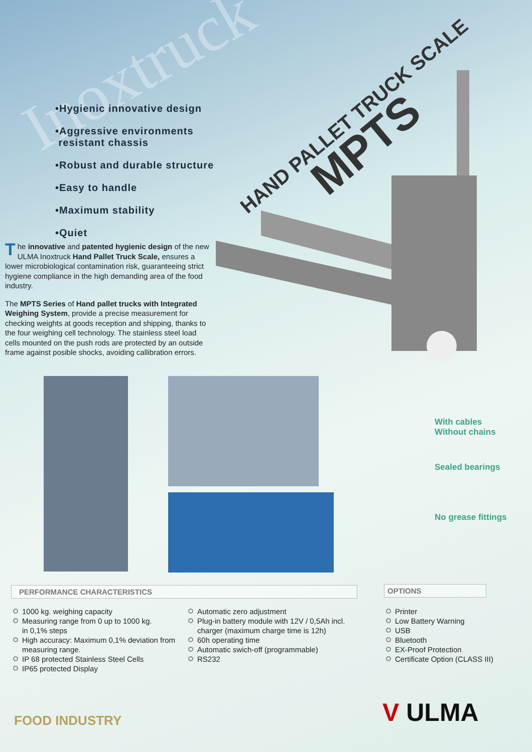Inoxtruck
•Hygienic innovative design
•Aggressive environments
resistant chassis
•Robust and durable structure
•Easy to handle
•Maximum stability
•Quiet
HAND PALLET TRUCK SCALE MPTS
The innovative and patented hygienic design of the new ULMA Inoxtruck Hand Pallet Truck Scale, ensures a lower microbiological contamination risk, guaranteeing strict hygiene compliance in the high demanding area of the food industry.
The MPTS Series of Hand pallet trucks with Integrated Weighing System, provide a precise measurement for checking weights at goods reception and shipping, thanks to the four weighing cell technology. The stainless steel load cells mounted on the push rods are protected by an outside frame against posible shocks, avoiding callibration errors.
With cables
Without chains
Sealed bearings
No grease fittings
PERFORMANCE CHARACTERISTICS OPTIONS
1000 kg. weighing capacity
Measuring range from 0 up to 1000 kg.
in 0,1% steps
High accuracy: Maximum 0,1% deviation from measuring range.
IP 68 protected Stainless Steel Cells
IP65 protected Display
Automatic zero adjustment
Plug-in battery module with 12V / 0,5Ah incl. charger (maximum charge time is 12h)
60h operating time
Automatic swich-off (programmable)
RS232
Printer
Low Battery Warning
USB
Bluetooth
EX-Proof Protection
Certificate Option (CLASS III)
FOOD INDUSTRY V ULMA